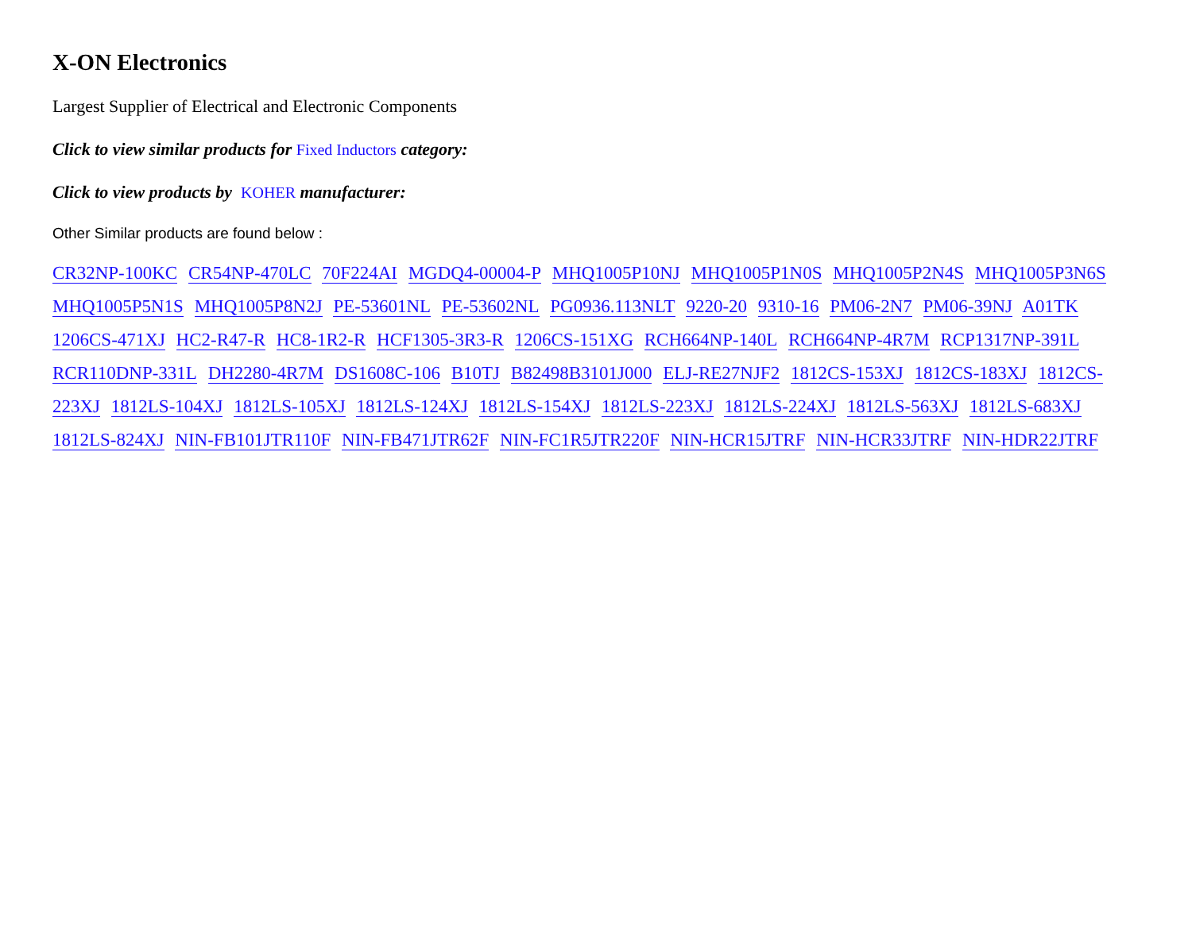X-ON Electronics
Largest Supplier of Electrical and Electronic Components
Click to view similar products for Fixed Inductors category:
Click to view products by KOHER manufacturer:
Other Similar products are found below :
CR32NP-100KC CR54NP-470LC 70F224AI MGDQ4-00004-P MHQ1005P10NJ MHQ1005P1N0S MHQ1005P2N4S MHQ1005P3N6S MHQ1005P5N1S MHQ1005P8N2J PE-53601NL PE-53602NL PG0936.113NLT 9220-20 9310-16 PM06-2N7 PM06-39NJ A01TK 1206CS-471XJ HC2-R47-R HC8-1R2-R HCF1305-3R3-R 1206CS-151XG RCH664NP-140L RCH664NP-4R7M RCP1317NP-391L RCR110DNP-331L DH2280-4R7M DS1608C-106 B10TJ B82498B3101J000 ELJ-RE27NJF2 1812CS-153XJ 1812CS-183XJ 1812CS-223XJ 1812LS-104XJ 1812LS-105XJ 1812LS-124XJ 1812LS-154XJ 1812LS-223XJ 1812LS-224XJ 1812LS-563XJ 1812LS-683XJ 1812LS-824XJ NIN-FB101JTR110F NIN-FB471JTR62F NIN-FC1R5JTR220F NIN-HCR15JTRF NIN-HCR33JTRF NIN-HDR22JTRF